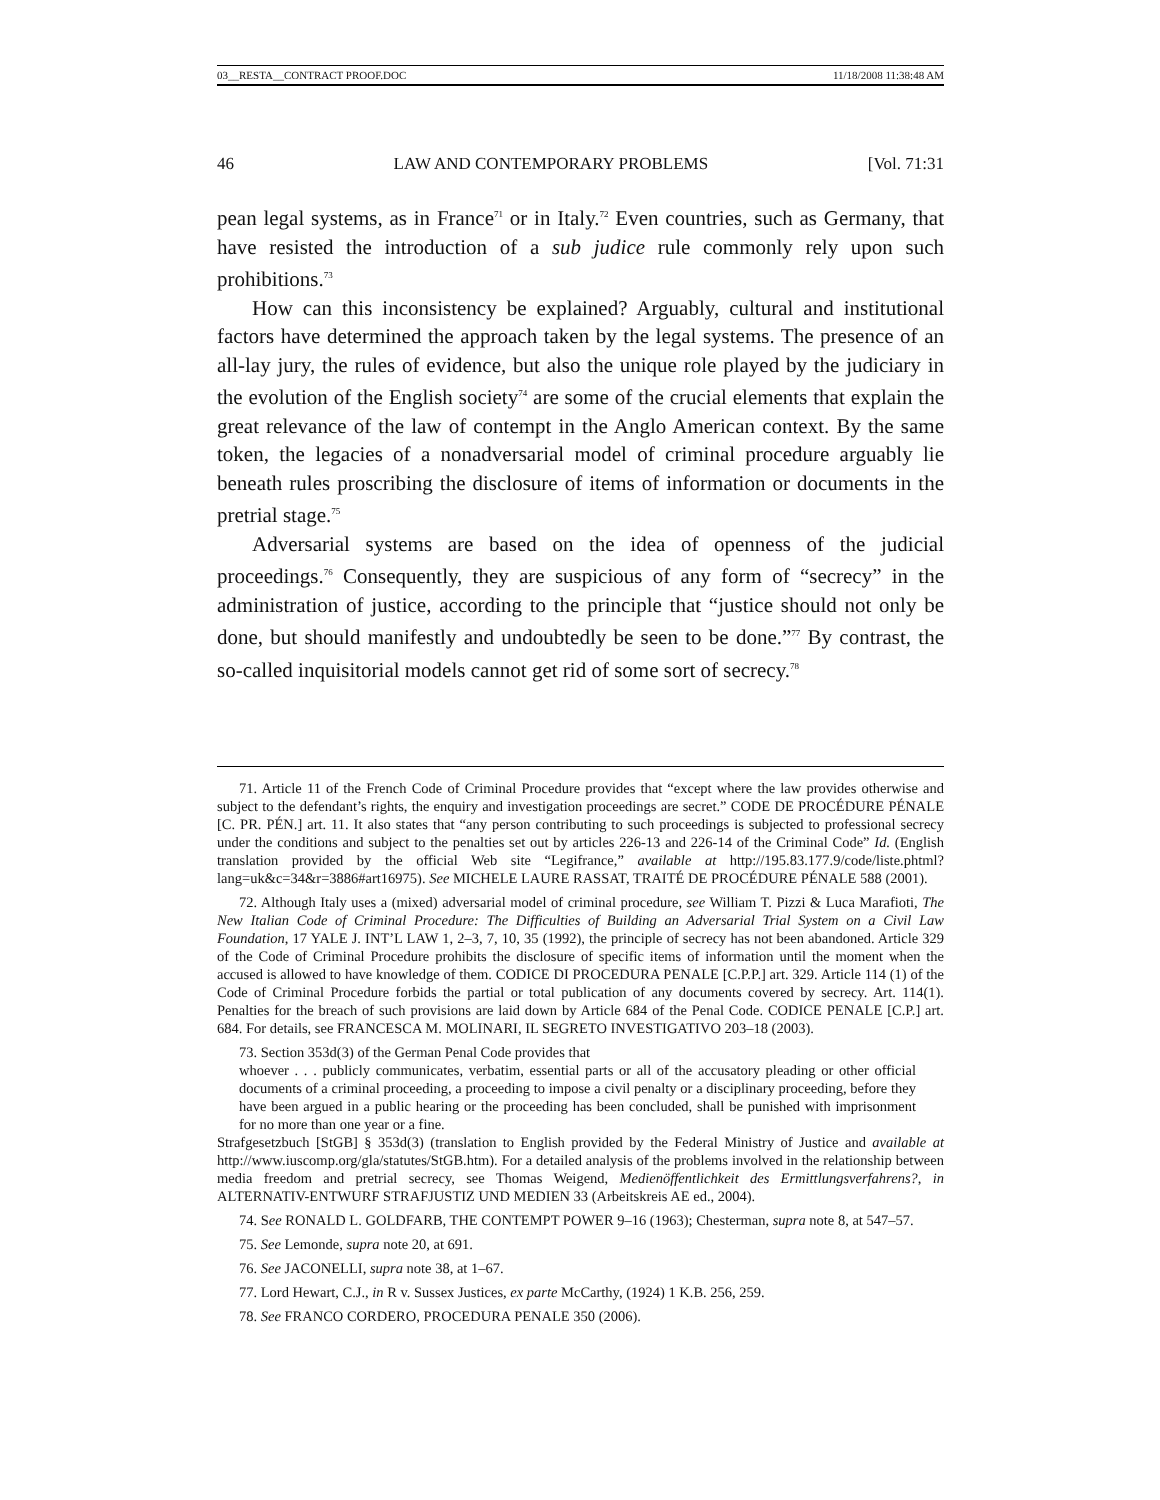03__RESTA__CONTRACT PROOF.DOC 11/18/2008 11:38:48 AM
46 LAW AND CONTEMPORARY PROBLEMS [Vol. 71:31
pean legal systems, as in France<sup>71</sup> or in Italy.<sup>72</sup> Even countries, such as Germany, that have resisted the introduction of a sub judice rule commonly rely upon such prohibitions.<sup>73</sup>
How can this inconsistency be explained? Arguably, cultural and institutional factors have determined the approach taken by the legal systems. The presence of an all-lay jury, the rules of evidence, but also the unique role played by the judiciary in the evolution of the English society<sup>74</sup> are some of the crucial elements that explain the great relevance of the law of contempt in the Anglo American context. By the same token, the legacies of a nonadversarial model of criminal procedure arguably lie beneath rules proscribing the disclosure of items of information or documents in the pretrial stage.<sup>75</sup>
Adversarial systems are based on the idea of openness of the judicial proceedings.<sup>76</sup> Consequently, they are suspicious of any form of “secrecy” in the administration of justice, according to the principle that “justice should not only be done, but should manifestly and undoubtedly be seen to be done.”<sup>77</sup> By contrast, the so-called inquisitorial models cannot get rid of some sort of secrecy.<sup>78</sup>
71. Article 11 of the French Code of Criminal Procedure provides that “except where the law provides otherwise and subject to the defendant’s rights, the enquiry and investigation proceedings are secret.” CODE DE PROCÉDURE PÉNALE [C. PR. PÉN.] art. 11. It also states that “any person contributing to such proceedings is subjected to professional secrecy under the conditions and subject to the penalties set out by articles 226-13 and 226-14 of the Criminal Code” Id. (English translation provided by the official Web site “Legifrance,” available at http://195.83.177.9/code/liste.phtml?lang=uk&c=34&r=3886#art16975). See MICHELE LAURE RASSAT, TRAITÉ DE PROCÉDURE PÉNALE 588 (2001).
72. Although Italy uses a (mixed) adversarial model of criminal procedure, see William T. Pizzi & Luca Marafioti, The New Italian Code of Criminal Procedure: The Difficulties of Building an Adversarial Trial System on a Civil Law Foundation, 17 YALE J. INT’L LAW 1, 2–3, 7, 10, 35 (1992), the principle of secrecy has not been abandoned. Article 329 of the Code of Criminal Procedure prohibits the disclosure of specific items of information until the moment when the accused is allowed to have knowledge of them. CODICE DI PROCEDURA PENALE [C.P.P.] art. 329. Article 114 (1) of the Code of Criminal Procedure forbids the partial or total publication of any documents covered by secrecy. Art. 114(1). Penalties for the breach of such provisions are laid down by Article 684 of the Penal Code. CODICE PENALE [C.P.] art. 684. For details, see FRANCESCA M. MOLINARI, IL SEGRETO INVESTIGATIVO 203–18 (2003).
73. Section 353d(3) of the German Penal Code provides that
whoever . . . publicly communicates, verbatim, essential parts or all of the accusatory pleading or other official documents of a criminal proceeding, a proceeding to impose a civil penalty or a disciplinary proceeding, before they have been argued in a public hearing or the proceeding has been concluded, shall be punished with imprisonment for no more than one year or a fine.
Strafgesetzbuch [StGB] § 353d(3) (translation to English provided by the Federal Ministry of Justice and available at http://www.iuscomp.org/gla/statutes/StGB.htm). For a detailed analysis of the problems involved in the relationship between media freedom and pretrial secrecy, see Thomas Weigend, Medienöffentlichkeit des Ermittlungsverfahrens?, in ALTERNATIV-ENTWURF STRAFJUSTIZ UND MEDIEN 33 (Arbeitskreis AE ed., 2004).
74. See RONALD L. GOLDFARB, THE CONTEMPT POWER 9–16 (1963); Chesterman, supra note 8, at 547–57.
75. See Lemonde, supra note 20, at 691.
76. See JACONELLI, supra note 38, at 1–67.
77. Lord Hewart, C.J., in R v. Sussex Justices, ex parte McCarthy, (1924) 1 K.B. 256, 259.
78. See FRANCO CORDERO, PROCEDURA PENALE 350 (2006).